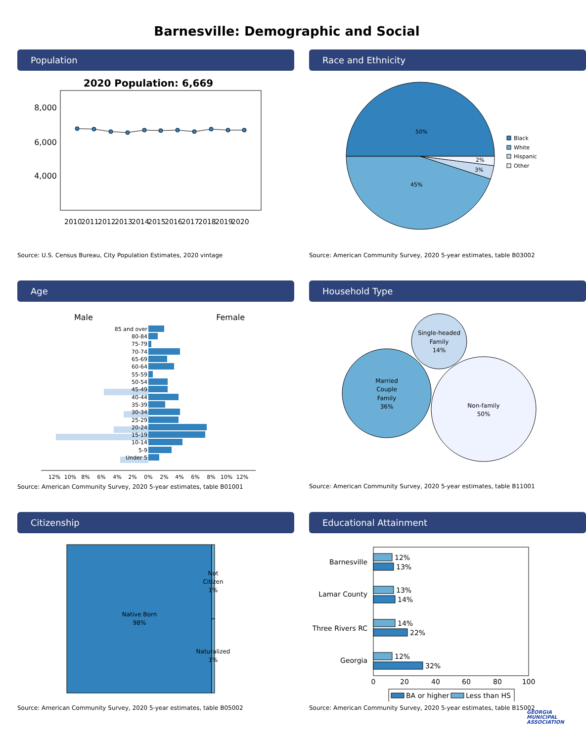Barnesville: Demographic and Social
Population
2020 Population: 6,669
8,000
6,000
4,000
2010
2011
2012
2013
2014
2015
2016
2017
2018
2019
2020
Source: U.S. Census Bureau, City Population Estimates, 2020 vintage
Race and Ethnicity
50%
45%
3%
2%
Black
White
Hispanic
Other
Source: American Community Survey, 2020 5-year estimates, table B03002
Age
Male Female
85 and over
80-84
75-79
70-74
65-69
60-64
55-59
50-54
45-49
40-44
35-39
30-34
25-29
20-24
15-19
10-14
5-9
Under 5
12%
10%
8%
6%
4%
2%
0%
2%
4%
6%
8%
10%
12%
Source: American Community Survey, 2020 5-year estimates, table B01001
Household Type
Single-headed
Family
14%
Married
Couple
Family
36%
Non-family
50%
Source: American Community Survey, 2020 5-year estimates, table B11001
Citizenship
Native Born
98%
Not
Citizen
1%
Naturalized
1%
Source: American Community Survey, 2020 5-year estimates, table B05002
Educational Attainment
Barnesville
Lamar County
Three Rivers RC
Georgia
12%
13%
13%
14%
14%
22%
12%
32%
0
20
40
60
80
100
BA or higher
Less than HS
Source: American Community Survey, 2020 5-year estimates, table B15002
GEORGIA
MUNICIPAL
ASSOCIATION